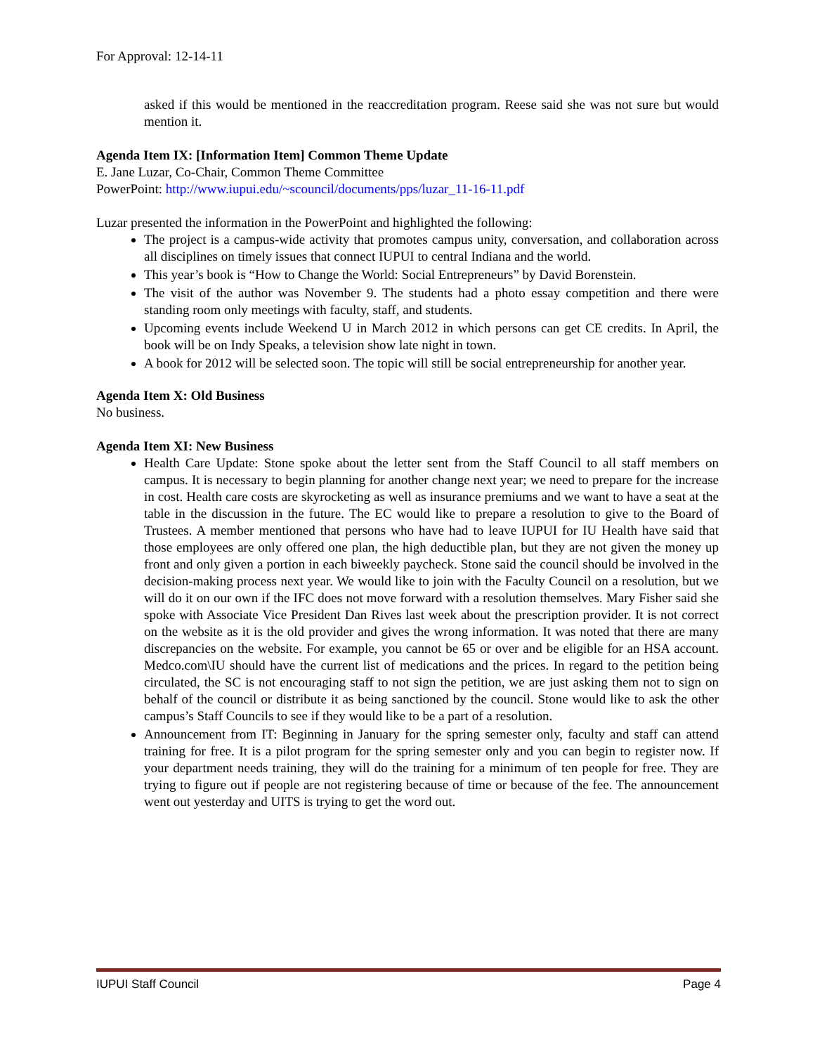For Approval: 12-14-11
asked if this would be mentioned in the reaccreditation program. Reese said she was not sure but would mention it.
Agenda Item IX: [Information Item] Common Theme Update
E. Jane Luzar, Co-Chair, Common Theme Committee
PowerPoint: http://www.iupui.edu/~scouncil/documents/pps/luzar_11-16-11.pdf
Luzar presented the information in the PowerPoint and highlighted the following:
The project is a campus-wide activity that promotes campus unity, conversation, and collaboration across all disciplines on timely issues that connect IUPUI to central Indiana and the world.
This year’s book is “How to Change the World: Social Entrepreneurs” by David Borenstein.
The visit of the author was November 9. The students had a photo essay competition and there were standing room only meetings with faculty, staff, and students.
Upcoming events include Weekend U in March 2012 in which persons can get CE credits. In April, the book will be on Indy Speaks, a television show late night in town.
A book for 2012 will be selected soon. The topic will still be social entrepreneurship for another year.
Agenda Item X: Old Business
No business.
Agenda Item XI: New Business
Health Care Update: Stone spoke about the letter sent from the Staff Council to all staff members on campus. It is necessary to begin planning for another change next year; we need to prepare for the increase in cost. Health care costs are skyrocketing as well as insurance premiums and we want to have a seat at the table in the discussion in the future. The EC would like to prepare a resolution to give to the Board of Trustees. A member mentioned that persons who have had to leave IUPUI for IU Health have said that those employees are only offered one plan, the high deductible plan, but they are not given the money up front and only given a portion in each biweekly paycheck. Stone said the council should be involved in the decision-making process next year. We would like to join with the Faculty Council on a resolution, but we will do it on our own if the IFC does not move forward with a resolution themselves. Mary Fisher said she spoke with Associate Vice President Dan Rives last week about the prescription provider. It is not correct on the website as it is the old provider and gives the wrong information. It was noted that there are many discrepancies on the website. For example, you cannot be 65 or over and be eligible for an HSA account. Medco.com\IU should have the current list of medications and the prices. In regard to the petition being circulated, the SC is not encouraging staff to not sign the petition, we are just asking them not to sign on behalf of the council or distribute it as being sanctioned by the council. Stone would like to ask the other campus’s Staff Councils to see if they would like to be a part of a resolution.
Announcement from IT: Beginning in January for the spring semester only, faculty and staff can attend training for free. It is a pilot program for the spring semester only and you can begin to register now. If your department needs training, they will do the training for a minimum of ten people for free. They are trying to figure out if people are not registering because of time or because of the fee. The announcement went out yesterday and UITS is trying to get the word out.
IUPUI Staff Council Page 4